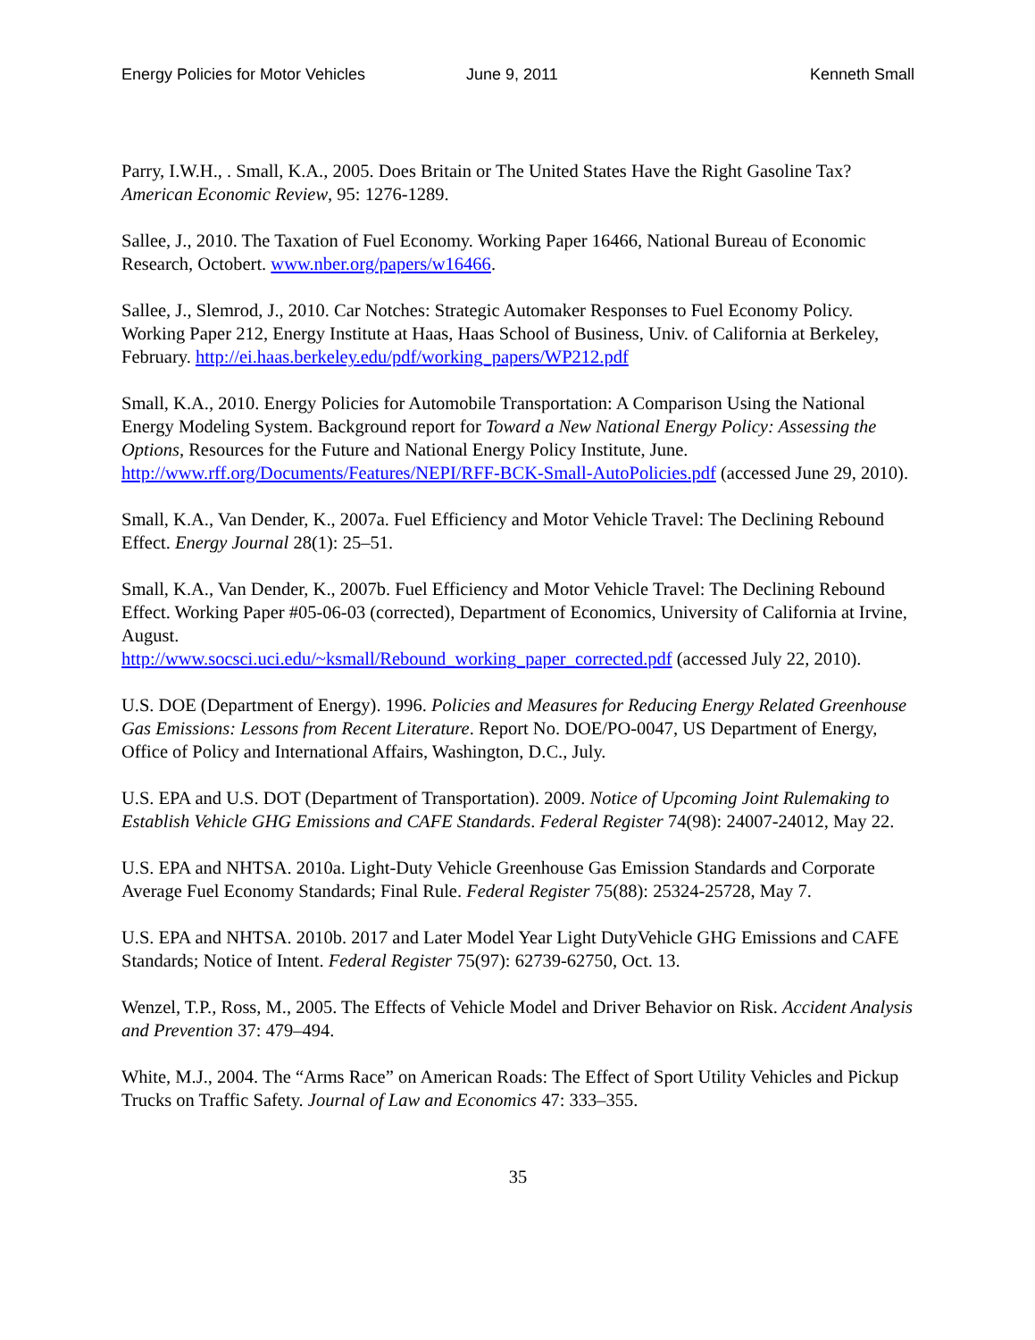Energy Policies for Motor Vehicles June 9, 2011 Kenneth Small
Parry, I.W.H., . Small, K.A., 2005. Does Britain or The United States Have the Right Gasoline Tax? American Economic Review, 95: 1276-1289.
Sallee, J., 2010. The Taxation of Fuel Economy. Working Paper 16466, National Bureau of Economic Research, Octobert. www.nber.org/papers/w16466.
Sallee, J., Slemrod, J., 2010. Car Notches: Strategic Automaker Responses to Fuel Economy Policy. Working Paper 212, Energy Institute at Haas, Haas School of Business, Univ. of California at Berkeley, February. http://ei.haas.berkeley.edu/pdf/working_papers/WP212.pdf
Small, K.A., 2010. Energy Policies for Automobile Transportation: A Comparison Using the National Energy Modeling System. Background report for Toward a New National Energy Policy: Assessing the Options, Resources for the Future and National Energy Policy Institute, June. http://www.rff.org/Documents/Features/NEPI/RFF-BCK-Small-AutoPolicies.pdf (accessed June 29, 2010).
Small, K.A., Van Dender, K., 2007a. Fuel Efficiency and Motor Vehicle Travel: The Declining Rebound Effect. Energy Journal 28(1): 25–51.
Small, K.A., Van Dender, K., 2007b. Fuel Efficiency and Motor Vehicle Travel: The Declining Rebound Effect. Working Paper #05-06-03 (corrected), Department of Economics, University of California at Irvine, August.
http://www.socsci.uci.edu/~ksmall/Rebound_working_paper_corrected.pdf (accessed July 22, 2010).
U.S. DOE (Department of Energy). 1996. Policies and Measures for Reducing Energy Related Greenhouse Gas Emissions: Lessons from Recent Literature. Report No. DOE/PO-0047, US Department of Energy, Office of Policy and International Affairs, Washington, D.C., July.
U.S. EPA and U.S. DOT (Department of Transportation). 2009. Notice of Upcoming Joint Rulemaking to Establish Vehicle GHG Emissions and CAFE Standards. Federal Register 74(98): 24007-24012, May 22.
U.S. EPA and NHTSA. 2010a. Light-Duty Vehicle Greenhouse Gas Emission Standards and Corporate Average Fuel Economy Standards; Final Rule. Federal Register 75(88): 25324-25728, May 7.
U.S. EPA and NHTSA. 2010b. 2017 and Later Model Year Light DutyVehicle GHG Emissions and CAFE Standards; Notice of Intent. Federal Register 75(97): 62739-62750, Oct. 13.
Wenzel, T.P., Ross, M., 2005. The Effects of Vehicle Model and Driver Behavior on Risk. Accident Analysis and Prevention 37: 479–494.
White, M.J., 2004. The “Arms Race” on American Roads: The Effect of Sport Utility Vehicles and Pickup Trucks on Traffic Safety. Journal of Law and Economics 47: 333–355.
35